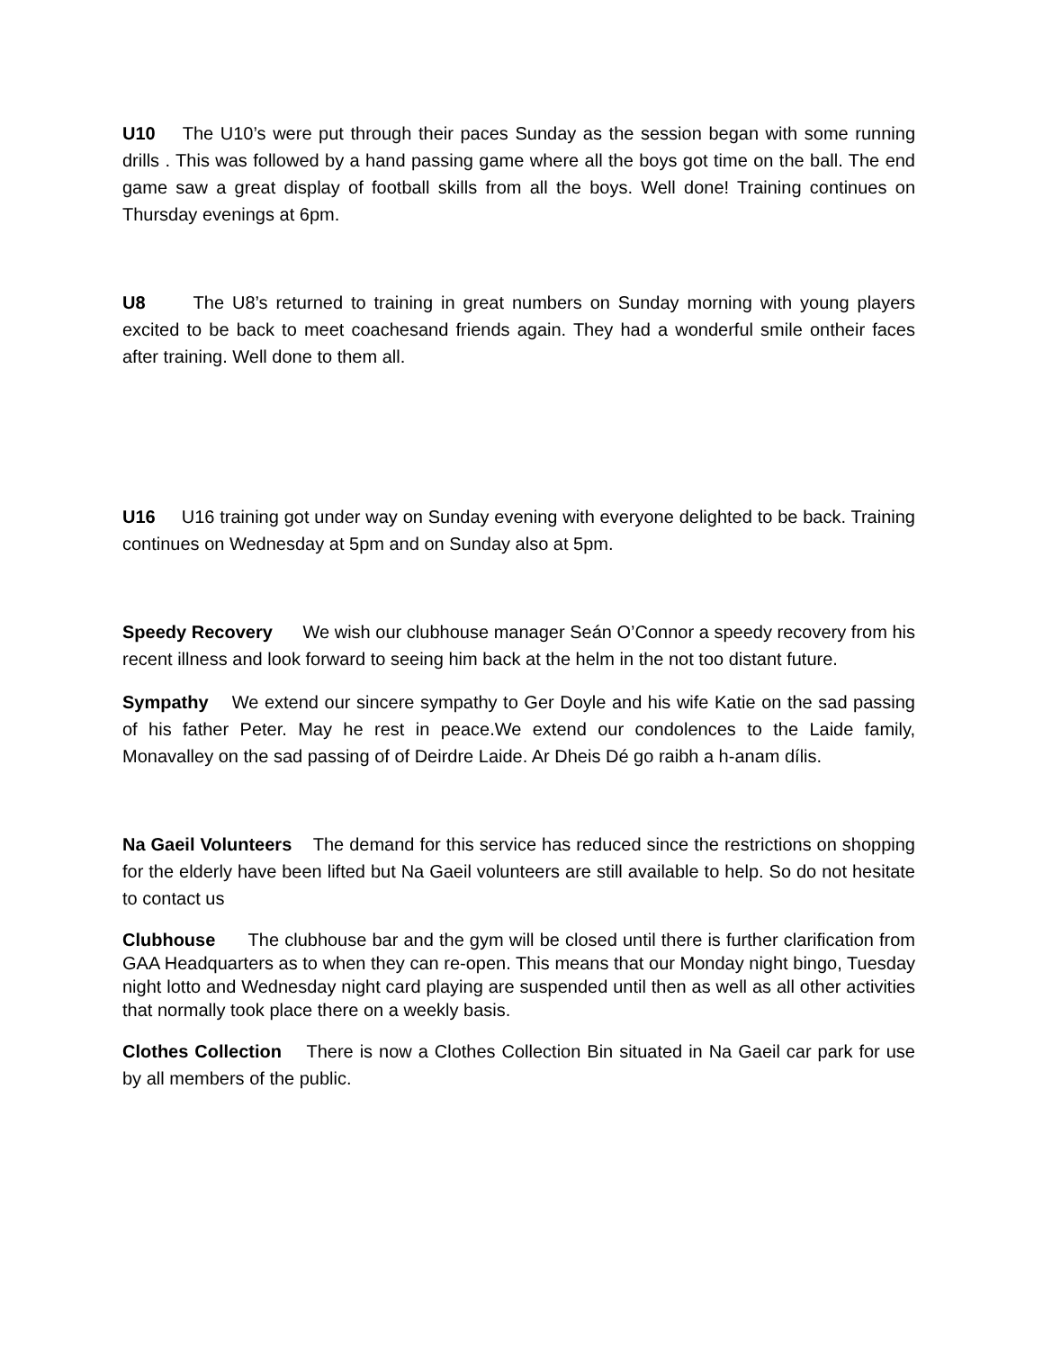U10 The U10’s were put through their paces Sunday as the session began with some running drills . This was followed by a hand passing game where all the boys got time on the ball. The end game saw a great display of football skills from all the boys. Well done! Training continues on Thursday evenings at 6pm.
U8 The U8’s returned to training in great numbers on Sunday morning with young players excited to be back to meet coachesand friends again. They had a wonderful smile ontheir faces after training. Well done to them all.
U16 U16 training got under way on Sunday evening with everyone delighted to be back. Training continues on Wednesday at 5pm and on Sunday also at 5pm.
Speedy Recovery We wish our clubhouse manager Seán O’Connor a speedy recovery from his recent illness and look forward to seeing him back at the helm in the not too distant future.
Sympathy We extend our sincere sympathy to Ger Doyle and his wife Katie on the sad passing of his father Peter. May he rest in peace.We extend our condolences to the Laide family, Monavalley on the sad passing of of Deirdre Laide. Ar Dheis Dé go raibh a h-anam dílis.
Na Gaeil Volunteers The demand for this service has reduced since the restrictions on shopping for the elderly have been lifted but Na Gaeil volunteers are still available to help. So do not hesitate to contact us
Clubhouse The clubhouse bar and the gym will be closed until there is further clarification from GAA Headquarters as to when they can re-open. This means that our Monday night bingo, Tuesday night lotto and Wednesday night card playing are suspended until then as well as all other activities that normally took place there on a weekly basis.
Clothes Collection There is now a Clothes Collection Bin situated in Na Gaeil car park for use by all members of the public.